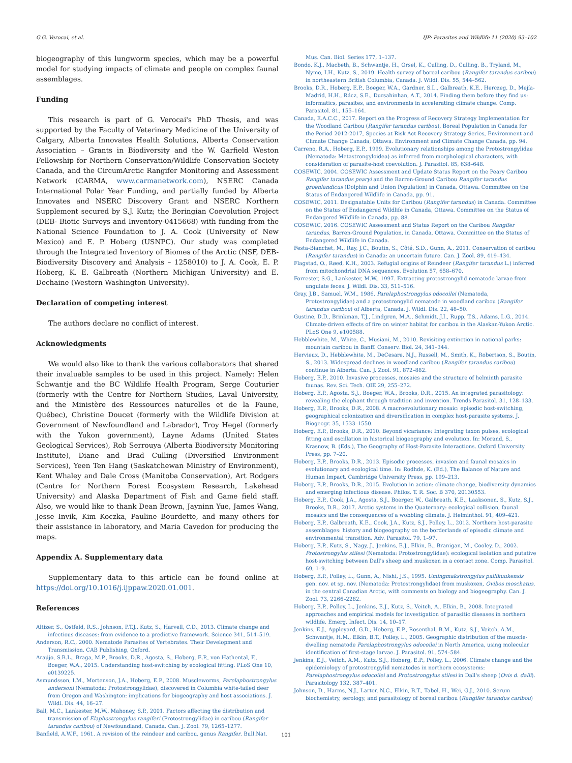G.G. Verocai, et al. IJP: Parasites and Wildlife 11 (2020) 93–102
biogeography of this lungworm species, which may be a powerful model for studying impacts of climate and people on complex faunal assemblages.
Funding
This research is part of G. Verocai's PhD Thesis, and was supported by the Faculty of Veterinary Medicine of the University of Calgary, Alberta Innovates Health Solutions, Alberta Conservation Association – Grants in Biodiversity and the W. Garfield Weston Fellowship for Northern Conservation/Wildlife Conservation Society Canada, and the CircumArctic Rangifer Monitoring and Assessment Network (CARMA, www.carmanetwork.com), NSERC Canada International Polar Year Funding, and partially funded by Alberta Innovates and NSERC Discovery Grant and NSERC Northern Supplement secured by S.J. Kutz; the Beringian Coevolution Project (DEB- Biotic Surveys and Inventory-0415668) with funding from the National Science Foundation to J. A. Cook (University of New Mexico) and E. P. Hoberg (USNPC). Our study was completed through the Integrated Inventory of Biomes of the Arctic (NSF, DEB-Biodiversity Discovery and Analysis – 1258010) to J. A. Cook, E. P. Hoberg, K. E. Galbreath (Northern Michigan University) and E. Dechaine (Western Washington University).
Declaration of competing interest
The authors declare no conflict of interest.
Acknowledgments
We would also like to thank the various collaborators that shared their invaluable samples to be used in this project. Namely: Helen Schwantje and the BC Wildlife Health Program, Serge Couturier (formerly with the Centre for Northern Studies, Laval University, and the Ministère des Ressources naturelles et de la Faune, Québec), Christine Doucet (formerly with the Wildlife Division at Government of Newfoundland and Labrador), Troy Hegel (formerly with the Yukon government), Layne Adams (United States Geological Services), Rob Serrouya (Alberta Biodiversity Monitoring Institute), Diane and Brad Culling (Diversified Environment Services), Yeen Ten Hang (Saskatchewan Ministry of Environment), Kent Whaley and Dale Cross (Manitoba Conservation), Art Rodgers (Centre for Northern Forest Ecosystem Research, Lakehead University) and Alaska Department of Fish and Game field staff. Also, we would like to thank Dean Brown, Jayninn Yue, James Wang, Jesse Invik, Kim Koczka, Pauline Bourdette, and many others for their assistance in laboratory, and Maria Cavedon for producing the maps.
Appendix A. Supplementary data
Supplementary data to this article can be found online at https://doi.org/10.1016/j.ijppaw.2020.01.001.
References
Altizer, S., Ostfeld, R.S., Johnson, P.T.J., Kutz, S., Harvell, C.D., 2013. Climate change and infectious diseases: from evidence to a predictive framework. Science 341, 514–519.
Anderson, R.C., 2000. Nematode Parasites of Vertebrates. Their Development and Transmission. CAB Publishing, Oxford.
Araújo, S.B.L., Braga, M.P., Brooks, D.R., Agosta, S., Hoberg, E.P., von Hathental, F., Boeger, W.A., 2015. Understanding host-switching by ecological fitting. PLoS One 10, e0139225.
Asmundsson, I.M., Mortenson, J.A., Hoberg, E.P., 2008. Muscleworms, Parelaphostrongylus andersoni (Nematoda: Protostrongylidae), discovered in Columbia white-tailed deer from Oregon and Washington: implications for biogeography and host associations. J. Wildl. Dis. 44, 16–27.
Ball, M.C., Lankester, M.W., Mahoney, S.P., 2001. Factors affecting the distribution and transmission of Elaphostrongylus rangiferi (Protostrongylidae) in caribou (Rangifer tarandus caribou) of Newfoundland, Canada. Can. J. Zool. 79, 1265–1277.
Banfield, A.W.F., 1961. A revision of the reindeer and caribou, genus Rangifer. Bull.Nat.
Mus. Can. Biol. Series 177, 1–137.
Bondo, K.J., Macbeth, B., Schwantje, H., Orsel, K., Culling, D., Culling, B., Tryland, M., Nymo, I.H., Kutz, S., 2019. Health survey of boreal caribou (Rangifer tarandus caribou) in northeastern British Columbia, Canada. J. Wildl. Dis. 55, 544–562.
Brooks, D.R., Hoberg, E.P., Boeger, W.A., Gardner, S.L., Galbreath, K.E., Herczeg, D., Mejía-Madrid, H.H., Rácz, S.E., Dursahinhan, A.T., 2014. Finding them before they find us: informatics, parasites, and environments in accelerating climate change. Comp. Parasitol. 81, 155–164.
Canada, E.A.C.C., 2017. Report on the Progress of Recovery Strategy Implementation for the Woodland Caribou (Rangifer tarandus caribou), Boreal Population in Canada for the Period 2012-2017, Species at Risk Act Recovery Strategy Series, Environment and Climate Change Canada, Ottawa. Environment and Climate Change Canada, pp. 94.
Carreno, R.A., Hoberg, E.P., 1999. Evolutionary relationships among the Protostrongylidae (Nematoda: Metastrongyloidea) as inferred from morphological characters, with consideration of parasite-host coevolution. J. Parasitol. 85, 638–648.
COSEWIC, 2004. COSEWIC Assessment and Update Status Report on the Peary Caribou Rangifer tarandus pearyi and the Barren-Ground Caribou Rangifer tarandus groenlandicus (Dolphin and Union Population) in Canada, Ottawa. Committee on the Status of Endangered Wildlife in Canada, pp. 91.
COSEWIC, 2011. Designatable Units for Caribou (Rangifer tarandus) in Canada. Committee on the Status of Endangered Wildlife in Canada, Ottawa. Committee on the Status of Endangered Wildlife in Canada, pp. 88.
COSEWIC, 2016. COSEWIC Assessment and Status Report on the Caribou Rangifer tarandus, Barren-Ground Population, in Canada, Ottawa. Committee on the Status of Endangered Wildlife in Canada.
Festa-Bianchet, M., Ray, J.C., Boutin, S., Côté, S.D., Gunn, A., 2011. Conservation of caribou (Rangifer tarandus) in Canada: an uncertain future. Can. J. Zool. 89, 419–434.
Flagstad, O., Røed, K.H., 2003. Refugial origins of Reindeer (Rangifer tarandus L.) inferred from mitochondrial DNA sequences. Evolution 57, 658–670.
Forrester, S.G., Lankester, M.W., 1997. Extracting protostrongylid nematode larvae from ungulate feces. J. Wildl. Dis. 33, 511–516.
Gray, J.B., Samuel, W.M., 1986. Parelaphostrongylus odocoilei (Nematoda, Protostrongylidae) and a protostrongylid nematode in woodland caribou (Rangifer tarandus caribou) of Alberta, Canada. J. Wildl. Dis. 22, 48–50.
Gustine, D.D., Brinkman, T.J., Lindgren, M.A., Schmidt, J.I., Rupp, T.S., Adams, L.G., 2014. Climate-driven effects of fire on winter habitat for caribou in the Alaskan-Yukon Arctic. PLoS One 9, e100588.
Hebblewhite, M., White, C., Musiani, M., 2010. Revisiting extinction in national parks: mountain caribou in Banff. Conserv. Biol. 24, 341–344.
Hervieux, D., Hebblewhite, M., DeCesare, N.J., Russell, M., Smith, K., Robertson, S., Boutin, S., 2013. Widespread declines in woodland caribou (Rangifer tarandus caribou) continue in Alberta. Can. J. Zool. 91, 872–882.
Hoberg, E.P., 2010. Invasive processes, mosaics and the structure of helminth parasite faunas. Rev. Sci. Tech. OIE 29, 255–272.
Hoberg, E.P., Agosta, S.J., Boeger, W.A., Brooks, D.R., 2015. An integrated parasitology: revealing the elephant through tradition and invention. Trends Parasitol. 31, 128–133.
Hoberg, E.P., Brooks, D.R., 2008. A macroevolutionary mosaic: episodic host-switching, geographical colonization and diversification in complex host-parasite systems. J. Biogeogr. 35, 1533–1550.
Hoberg, E.P., Brooks, D.R., 2010. Beyond vicariance: Integrating taxon pulses, ecological fitting and oscillation in historical biogeography and evolution. In: Morand, S., Krasnow, B. (Eds.), The Geography of Host-Parasite Interactions. Oxford University Press, pp. 7–20.
Hoberg, E.P., Brooks, D.R., 2013. Episodic processes, invasion and faunal mosaics in evolutionary and ecological time. In: Rodhde, K. (Ed.), The Balance of Nature and Human Impact. Cambridge University Press, pp. 199–213.
Hoberg, E.P., Brooks, D.R., 2015. Evolution in action: climate change, biodiversity dynamics and emerging infectious disease. Philos. T. R. Soc. B 370, 20130553.
Hoberg, E.P., Cook, J.A., Agosta, S.J., Boerger, W., Galbreath, K.E., Laaksonen, S., Kutz, S.J., Brooks, D.R., 2017. Arctic systems in the Quaternary: ecological collision, faunal mosaics and the consequences of a wobbling climate. J. Helminthol. 91, 409–421.
Hoberg, E.P., Galbreath, K.E., Cook, J.A., Kutz, S.J., Polley, L., 2012. Northern host-parasite assemblages: history and biogeography on the borderlands of episodic climate and environmental transition. Adv. Parasitol. 79, 1–97.
Hoberg, E.P., Kutz, S., Nagy, J., Jenkins, E.J., Elkin, B., Branigan, M., Cooley, D., 2002. Protostrongylus stilesi (Nematoda: Protostrongylidae): ecological isolation and putative host-switching between Dall's sheep and muskoxen in a contact zone. Comp. Parasitol. 69, 1–9.
Hoberg, E.P., Polley, L., Gunn, A., Nishi, J.S., 1995. Umingmakstrongylus pallikuukensis gen. nov. et sp. nov. (Nematoda: Protostrongylidae) from muskoxen, Ovibos moschatus, in the central Canadian Arctic, with comments on biology and biogeography. Can. J. Zool. 73, 2266–2282.
Hoberg, E.P., Polley, L., Jenkins, E.J., Kutz, S., Veitch, A., Elkin, B., 2008. Integrated approaches and empirical models for investigation of parasitic diseases in northern wildlife. Emerg. Infect. Dis. 14, 10–17.
Jenkins, E.J., Appleyard, G.D., Hoberg, E.P., Rosenthal, B.M., Kutz, S.J., Veitch, A.M., Schwantje, H.M., Elkin, B.T., Polley, L., 2005. Geographic distribution of the muscle-dwelling nematode Parelaphostrongylus odocoilei in North America, using molecular identification of first-stage larvae. J. Parasitol. 91, 574–584.
Jenkins, E.J., Veitch, A.M., Kutz, S.J., Hoberg, E.P., Polley, L., 2006. Climate change and the epidemiology of protostrongylid nematodes in northern ecosystems: Parelaphostrongylus odocoilei and Protostrongylus stilesi in Dall's sheep (Ovis d. dalli). Parasitology 132, 387–401.
Johnson, D., Harms, N.J., Larter, N.C., Elkin, B.T., Tabel, H., Wei, G.J., 2010. Serum biochemistry, serology, and parasitology of boreal caribou (Rangifer tarandus caribou)
101